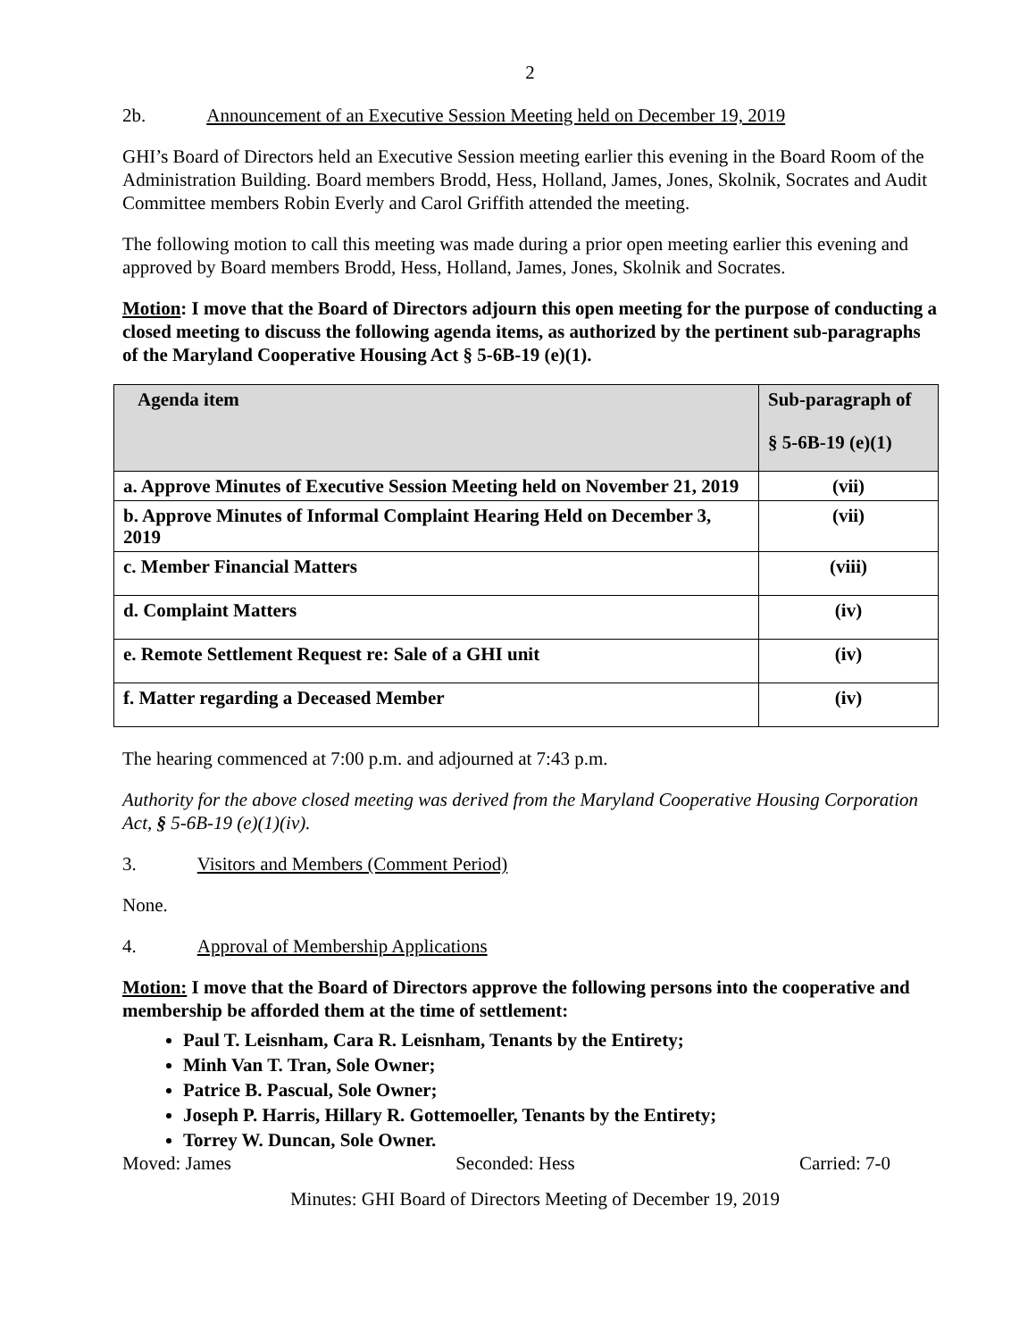2
2b. Announcement of an Executive Session Meeting held on December 19, 2019
GHI’s Board of Directors held an Executive Session meeting earlier this evening in the Board Room of the Administration Building. Board members Brodd, Hess, Holland, James, Jones, Skolnik, Socrates and Audit Committee members Robin Everly and Carol Griffith attended the meeting.
The following motion to call this meeting was made during a prior open meeting earlier this evening and approved by Board members Brodd, Hess, Holland, James, Jones, Skolnik and Socrates.
Motion: I move that the Board of Directors adjourn this open meeting for the purpose of conducting a closed meeting to discuss the following agenda items, as authorized by the pertinent sub-paragraphs of the Maryland Cooperative Housing Act § 5-6B-19 (e)(1).
| Agenda item | Sub-paragraph of § 5-6B-19 (e)(1) |
| --- | --- |
| a. Approve Minutes of Executive Session Meeting held on November 21, 2019 | (vii) |
| b. Approve Minutes of Informal Complaint Hearing Held on December 3, 2019 | (vii) |
| c. Member Financial Matters | (viii) |
| d. Complaint Matters | (iv) |
| e. Remote Settlement Request re: Sale of a GHI unit | (iv) |
| f. Matter regarding a Deceased Member | (iv) |
The hearing commenced at 7:00 p.m. and adjourned at 7:43 p.m.
Authority for the above closed meeting was derived from the Maryland Cooperative Housing Corporation Act, § 5-6B-19 (e)(1)(iv).
3. Visitors and Members (Comment Period)
None.
4. Approval of Membership Applications
Motion: I move that the Board of Directors approve the following persons into the cooperative and membership be afforded them at the time of settlement:
Paul T. Leisnham, Cara R. Leisnham, Tenants by the Entirety;
Minh Van T. Tran, Sole Owner;
Patrice B. Pascual, Sole Owner;
Joseph P. Harris, Hillary R. Gottemoeller, Tenants by the Entirety;
Torrey W. Duncan, Sole Owner.
Moved: James Seconded: Hess Carried: 7-0
Minutes: GHI Board of Directors Meeting of December 19, 2019